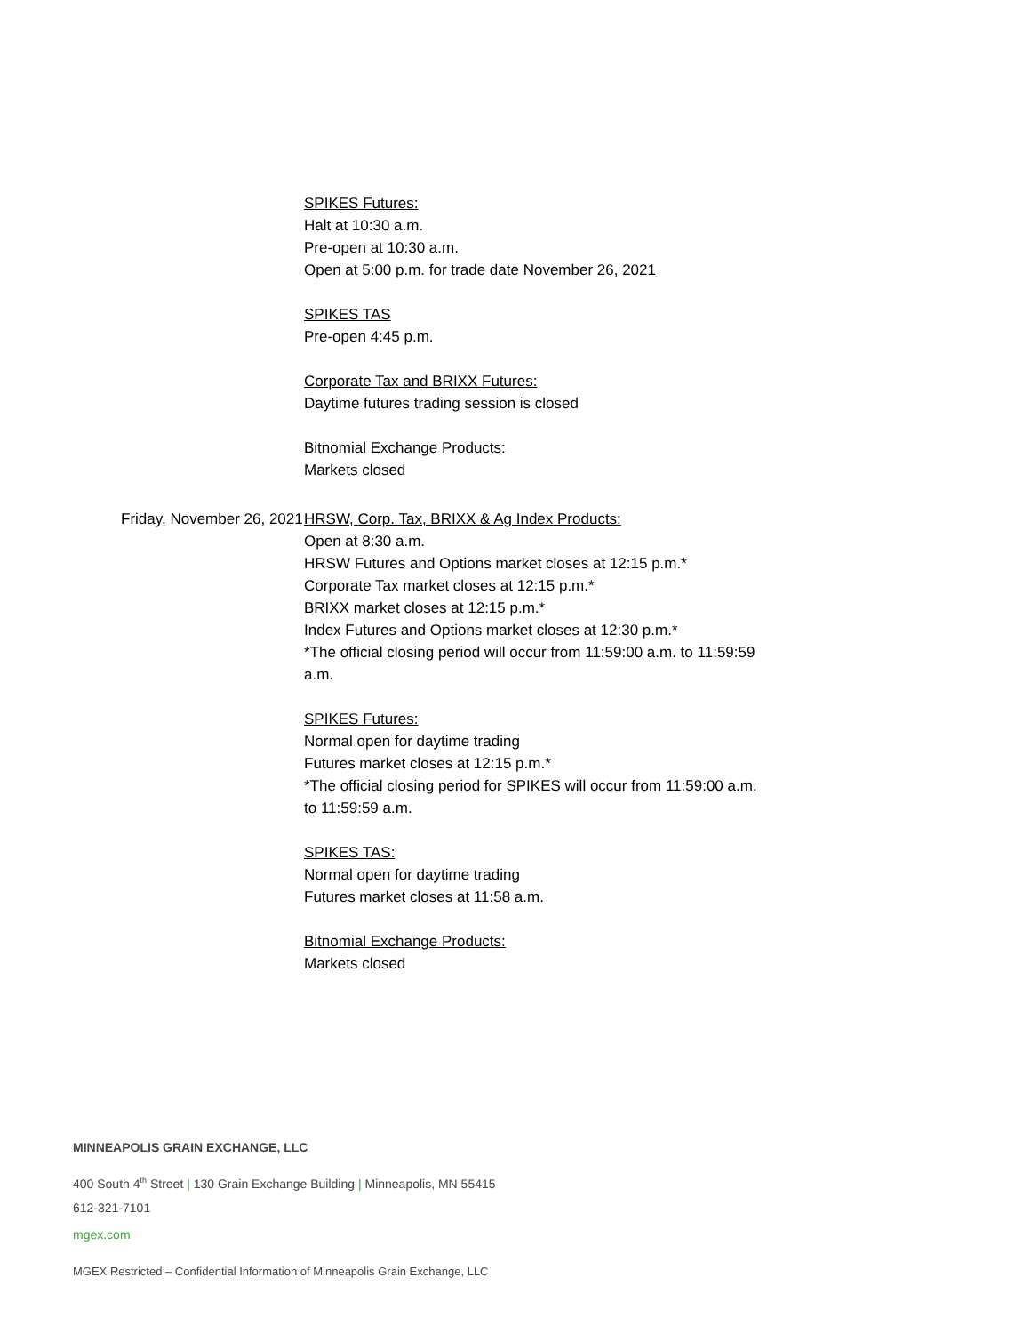SPIKES Futures:
Halt at 10:30 a.m.
Pre-open at 10:30 a.m.
Open at 5:00 p.m. for trade date November 26, 2021
SPIKES TAS
Pre-open 4:45 p.m.
Corporate Tax and BRIXX Futures:
Daytime futures trading session is closed
Bitnomial Exchange Products:
Markets closed
Friday, November 26, 2021 HRSW, Corp. Tax, BRIXX & Ag Index Products:
Open at 8:30 a.m.
HRSW Futures and Options market closes at 12:15 p.m.*
Corporate Tax market closes at 12:15 p.m.*
BRIXX market closes at 12:15 p.m.*
Index Futures and Options market closes at 12:30 p.m.*
*The official closing period will occur from 11:59:00 a.m. to 11:59:59 a.m.
SPIKES Futures:
Normal open for daytime trading
Futures market closes at 12:15 p.m.*
*The official closing period for SPIKES will occur from 11:59:00 a.m. to 11:59:59 a.m.
SPIKES TAS:
Normal open for daytime trading
Futures market closes at 11:58 a.m.
Bitnomial Exchange Products:
Markets closed
MINNEAPOLIS GRAIN EXCHANGE, LLC
400 South 4<sup>th</sup> Street | 130 Grain Exchange Building | Minneapolis, MN 55415
612-321-7101
mgex.com
MGEX Restricted – Confidential Information of Minneapolis Grain Exchange, LLC